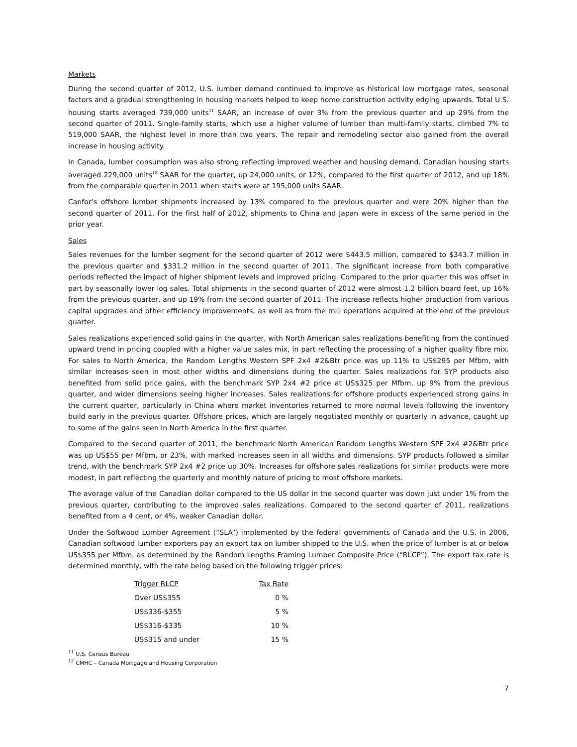Markets
During the second quarter of 2012, U.S. lumber demand continued to improve as historical low mortgage rates, seasonal factors and a gradual strengthening in housing markets helped to keep home construction activity edging upwards. Total U.S. housing starts averaged 739,000 units<sup>11</sup> SAAR, an increase of over 3% from the previous quarter and up 29% from the second quarter of 2011. Single-family starts, which use a higher volume of lumber than multi-family starts, climbed 7% to 519,000 SAAR, the highest level in more than two years. The repair and remodeling sector also gained from the overall increase in housing activity.
In Canada, lumber consumption was also strong reflecting improved weather and housing demand. Canadian housing starts averaged 229,000 units<sup>12</sup> SAAR for the quarter, up 24,000 units, or 12%, compared to the first quarter of 2012, and up 18% from the comparable quarter in 2011 when starts were at 195,000 units SAAR.
Canfor’s offshore lumber shipments increased by 13% compared to the previous quarter and were 20% higher than the second quarter of 2011. For the first half of 2012, shipments to China and Japan were in excess of the same period in the prior year.
Sales
Sales revenues for the lumber segment for the second quarter of 2012 were $443.5 million, compared to $343.7 million in the previous quarter and $331.2 million in the second quarter of 2011. The significant increase from both comparative periods reflected the impact of higher shipment levels and improved pricing. Compared to the prior quarter this was offset in part by seasonally lower log sales. Total shipments in the second quarter of 2012 were almost 1.2 billion board feet, up 16% from the previous quarter, and up 19% from the second quarter of 2011. The increase reflects higher production from various capital upgrades and other efficiency improvements, as well as from the mill operations acquired at the end of the previous quarter.
Sales realizations experienced solid gains in the quarter, with North American sales realizations benefiting from the continued upward trend in pricing coupled with a higher value sales mix, in part reflecting the processing of a higher quality fibre mix. For sales to North America, the Random Lengths Western SPF 2x4 #2&Btr price was up 11% to US$295 per Mfbm, with similar increases seen in most other widths and dimensions during the quarter. Sales realizations for SYP products also benefited from solid price gains, with the benchmark SYP 2x4 #2 price at US$325 per Mfbm, up 9% from the previous quarter, and wider dimensions seeing higher increases. Sales realizations for offshore products experienced strong gains in the current quarter, particularly in China where market inventories returned to more normal levels following the inventory build early in the previous quarter. Offshore prices, which are largely negotiated monthly or quarterly in advance, caught up to some of the gains seen in North America in the first quarter.
Compared to the second quarter of 2011, the benchmark North American Random Lengths Western SPF 2x4 #2&Btr price was up US$55 per Mfbm, or 23%, with marked increases seen in all widths and dimensions. SYP products followed a similar trend, with the benchmark SYP 2x4 #2 price up 30%. Increases for offshore sales realizations for similar products were more modest, in part reflecting the quarterly and monthly nature of pricing to most offshore markets.
The average value of the Canadian dollar compared to the US dollar in the second quarter was down just under 1% from the previous quarter, contributing to the improved sales realizations. Compared to the second quarter of 2011, realizations benefited from a 4 cent, or 4%, weaker Canadian dollar.
Under the Softwood Lumber Agreement (“SLA”) implemented by the federal governments of Canada and the U.S. in 2006, Canadian softwood lumber exporters pay an export tax on lumber shipped to the U.S. when the price of lumber is at or below US$355 per Mfbm, as determined by the Random Lengths Framing Lumber Composite Price (“RLCP”). The export tax rate is determined monthly, with the rate being based on the following trigger prices:
| Trigger RLCP | Tax Rate |
| --- | --- |
| Over US$355 | 0 % |
| US$336-$355 | 5 % |
| US$316-$335 | 10 % |
| US$315 and under | 15 % |
<sup>11</sup> U.S. Census Bureau
<sup>12</sup> CMHC – Canada Mortgage and Housing Corporation
7